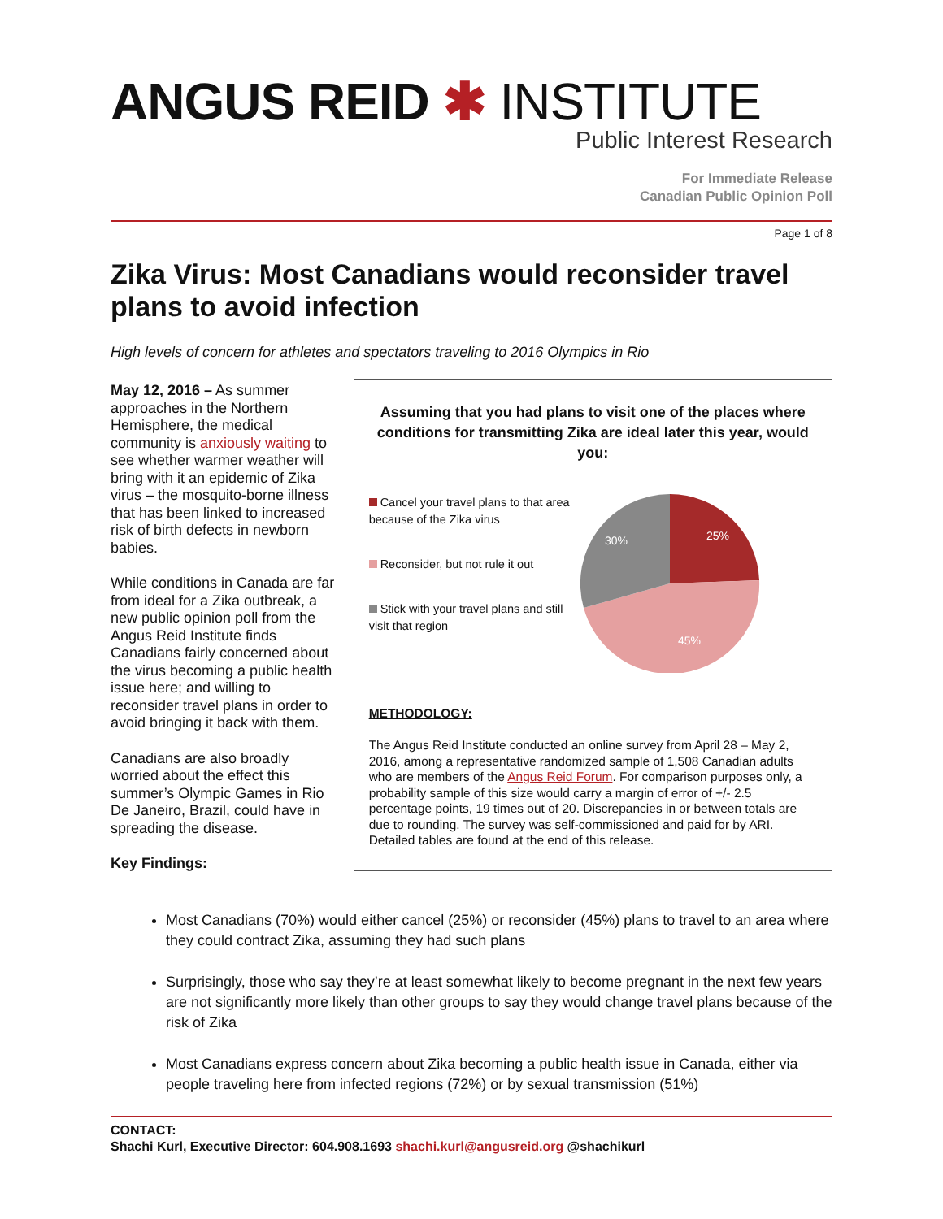ANGUS REID ✱ INSTITUTE
Public Interest Research
For Immediate Release
Canadian Public Opinion Poll
Page 1 of 8
Zika Virus: Most Canadians would reconsider travel plans to avoid infection
High levels of concern for athletes and spectators traveling to 2016 Olympics in Rio
May 12, 2016 – As summer approaches in the Northern Hemisphere, the medical community is anxiously waiting to see whether warmer weather will bring with it an epidemic of Zika virus – the mosquito-borne illness that has been linked to increased risk of birth defects in newborn babies.
While conditions in Canada are far from ideal for a Zika outbreak, a new public opinion poll from the Angus Reid Institute finds Canadians fairly concerned about the virus becoming a public health issue here; and willing to reconsider travel plans in order to avoid bringing it back with them.
Canadians are also broadly worried about the effect this summer’s Olympic Games in Rio De Janeiro, Brazil, could have in spreading the disease.
Key Findings:
Assuming that you had plans to visit one of the places where conditions for transmitting Zika are ideal later this year, would you:
Cancel your travel plans to that area because of the Zika virus
Reconsider, but not rule it out
Stick with your travel plans and still visit that region
25%
45%
30%
METHODOLOGY:
The Angus Reid Institute conducted an online survey from April 28 – May 2, 2016, among a representative randomized sample of 1,508 Canadian adults who are members of the Angus Reid Forum. For comparison purposes only, a probability sample of this size would carry a margin of error of +/- 2.5 percentage points, 19 times out of 20. Discrepancies in or between totals are due to rounding. The survey was self-commissioned and paid for by ARI. Detailed tables are found at the end of this release.
Most Canadians (70%) would either cancel (25%) or reconsider (45%) plans to travel to an area where they could contract Zika, assuming they had such plans
Surprisingly, those who say they’re at least somewhat likely to become pregnant in the next few years are not significantly more likely than other groups to say they would change travel plans because of the risk of Zika
Most Canadians express concern about Zika becoming a public health issue in Canada, either via people traveling here from infected regions (72%) or by sexual transmission (51%)
CONTACT:
Shachi Kurl, Executive Director: 604.908.1693 shachi.kurl@angusreid.org @shachikurl